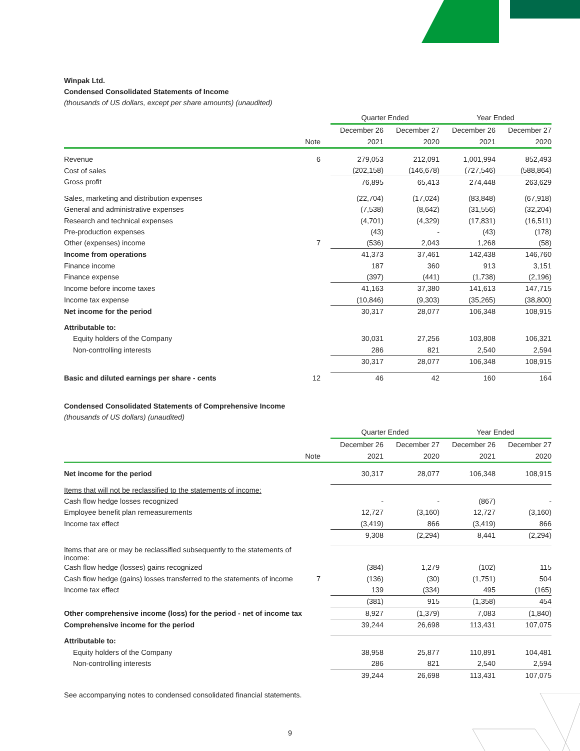Winpak Ltd.
Condensed Consolidated Statements of Income
(thousands of US dollars, except per share amounts) (unaudited)
| | | | Quarter Ended | | Year Ended | |
| | | | December 26 | December 27 | December 26 | December 27 |
| | Note | | 2021 | 2020 | 2021 | 2020 |
| Revenue | 6 | | 279,053 | 212,091 | 1,001,994 | 852,493 |
| Cost of sales | | | (202,158) | (146,678) | (727,546) | (588,864) |
| Gross profit | | | 76,895 | 65,413 | 274,448 | 263,629 |
| Sales, marketing and distribution expenses | | | (22,704) | (17,024) | (83,848) | (67,918) |
| General and administrative expenses | | | (7,538) | (8,642) | (31,556) | (32,204) |
| Research and technical expenses | | | (4,701) | (4,329) | (17,831) | (16,511) |
| Pre-production expenses | | | (43) | - | (43) | (178) |
| Other (expenses) income | 7 | | (536) | 2,043 | 1,268 | (58) |
| Income from operations | | | 41,373 | 37,461 | 142,438 | 146,760 |
| Finance income | | | 187 | 360 | 913 | 3,151 |
| Finance expense | | | (397) | (441) | (1,738) | (2,196) |
| Income before income taxes | | | 41,163 | 37,380 | 141,613 | 147,715 |
| Income tax expense | | | (10,846) | (9,303) | (35,265) | (38,800) |
| Net income for the period | | | 30,317 | 28,077 | 106,348 | 108,915 |
| Attributable to: | | | | | | |
| Equity holders of the Company | | | 30,031 | 27,256 | 103,808 | 106,321 |
| Non-controlling interests | | | 286 | 821 | 2,540 | 2,594 |
| | | | 30,317 | 28,077 | 106,348 | 108,915 |
| Basic and diluted earnings per share - cents | 12 | | 46 | 42 | 160 | 164 |
Condensed Consolidated Statements of Comprehensive Income
(thousands of US dollars) (unaudited)
| | | | Quarter Ended | | Year Ended | |
| | | | December 26 | December 27 | December 26 | December 27 |
| | Note | | 2021 | 2020 | 2021 | 2020 |
| Net income for the period | | | 30,317 | 28,077 | 106,348 | 108,915 |
| Items that will not be reclassified to the statements of income: | | | | | | |
| Cash flow hedge losses recognized | | | - | - | (867) | - |
| Employee benefit plan remeasurements | | | 12,727 | (3,160) | 12,727 | (3,160) |
| Income tax effect | | | (3,419) | 866 | (3,419) | 866 |
| | | | 9,308 | (2,294) | 8,441 | (2,294) |
| Items that are or may be reclassified subsequently to the statements of income: | | | | | | |
| Cash flow hedge (losses) gains recognized | | | (384) | 1,279 | (102) | 115 |
| Cash flow hedge (gains) losses transferred to the statements of income | 7 | | (136) | (30) | (1,751) | 504 |
| Income tax effect | | | 139 | (334) | 495 | (165) |
| | | | (381) | 915 | (1,358) | 454 |
| Other comprehensive income (loss) for the period - net of income tax | | | 8,927 | (1,379) | 7,083 | (1,840) |
| Comprehensive income for the period | | | 39,244 | 26,698 | 113,431 | 107,075 |
| Attributable to: | | | | | | |
| Equity holders of the Company | | | 38,958 | 25,877 | 110,891 | 104,481 |
| Non-controlling interests | | | 286 | 821 | 2,540 | 2,594 |
| | | | 39,244 | 26,698 | 113,431 | 107,075 |
See accompanying notes to condensed consolidated financial statements.
9